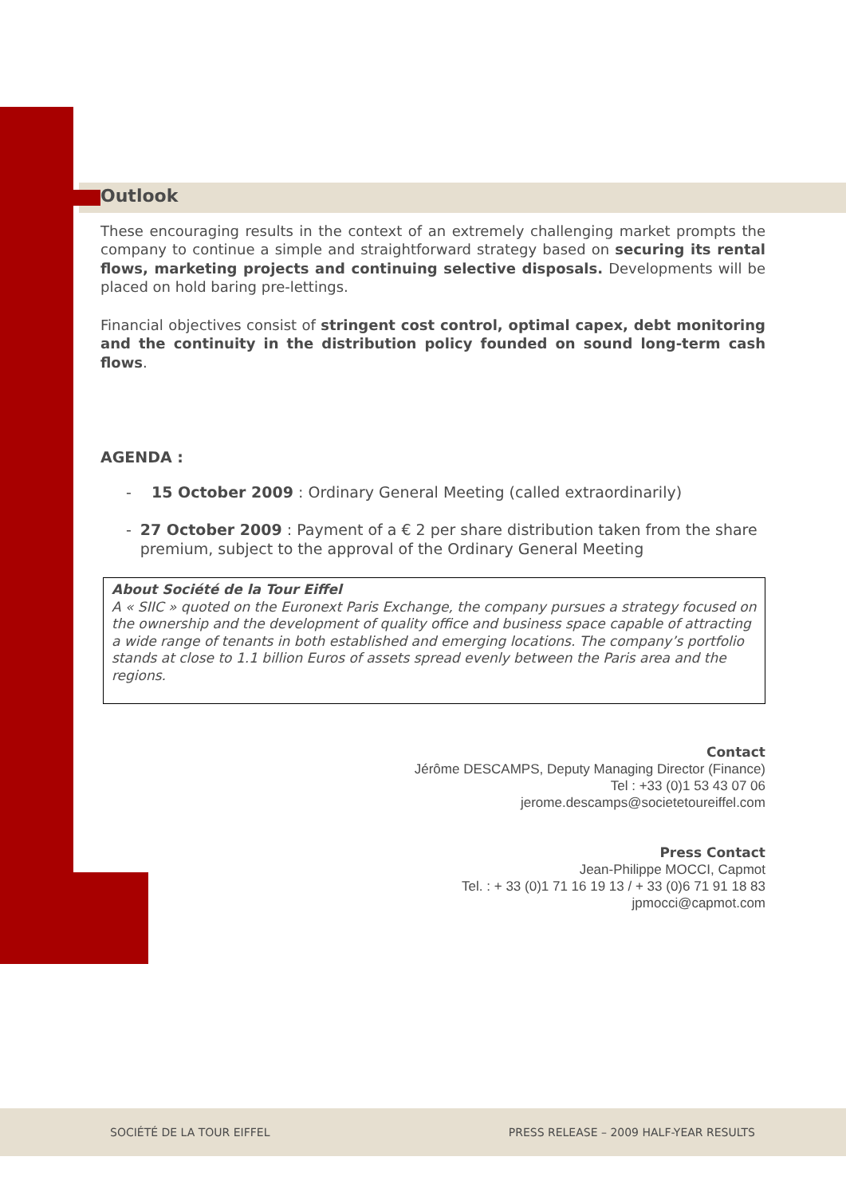Outlook
These encouraging results in the context of an extremely challenging market prompts the company to continue a simple and straightforward strategy based on securing its rental flows, marketing projects and continuing selective disposals. Developments will be placed on hold baring pre-lettings.
Financial objectives consist of stringent cost control, optimal capex, debt monitoring and the continuity in the distribution policy founded on sound long-term cash flows.
AGENDA :
- 15 October 2009 : Ordinary General Meeting (called extraordinarily)
- 27 October 2009 : Payment of a € 2 per share distribution taken from the share premium, subject to the approval of the Ordinary General Meeting
About Société de la Tour Eiffel
A « SIIC » quoted on the Euronext Paris Exchange, the company pursues a strategy focused on the ownership and the development of quality office and business space capable of attracting a wide range of tenants in both established and emerging locations. The company’s portfolio stands at close to 1.1 billion Euros of assets spread evenly between the Paris area and the regions.
Contact
Jérôme DESCAMPS, Deputy Managing Director (Finance)
Tel : +33 (0)1 53 43 07 06
jerome.descamps@societetoureiffel.com
Press Contact
Jean-Philippe MOCCI, Capmot
Tel. : + 33 (0)1 71 16 19 13 / + 33 (0)6 71 91 18 83
jpmocci@capmot.com
SOCIÉTÉ DE LA TOUR EIFFEL PRESS RELEASE – 2009 HALF-YEAR RESULTS